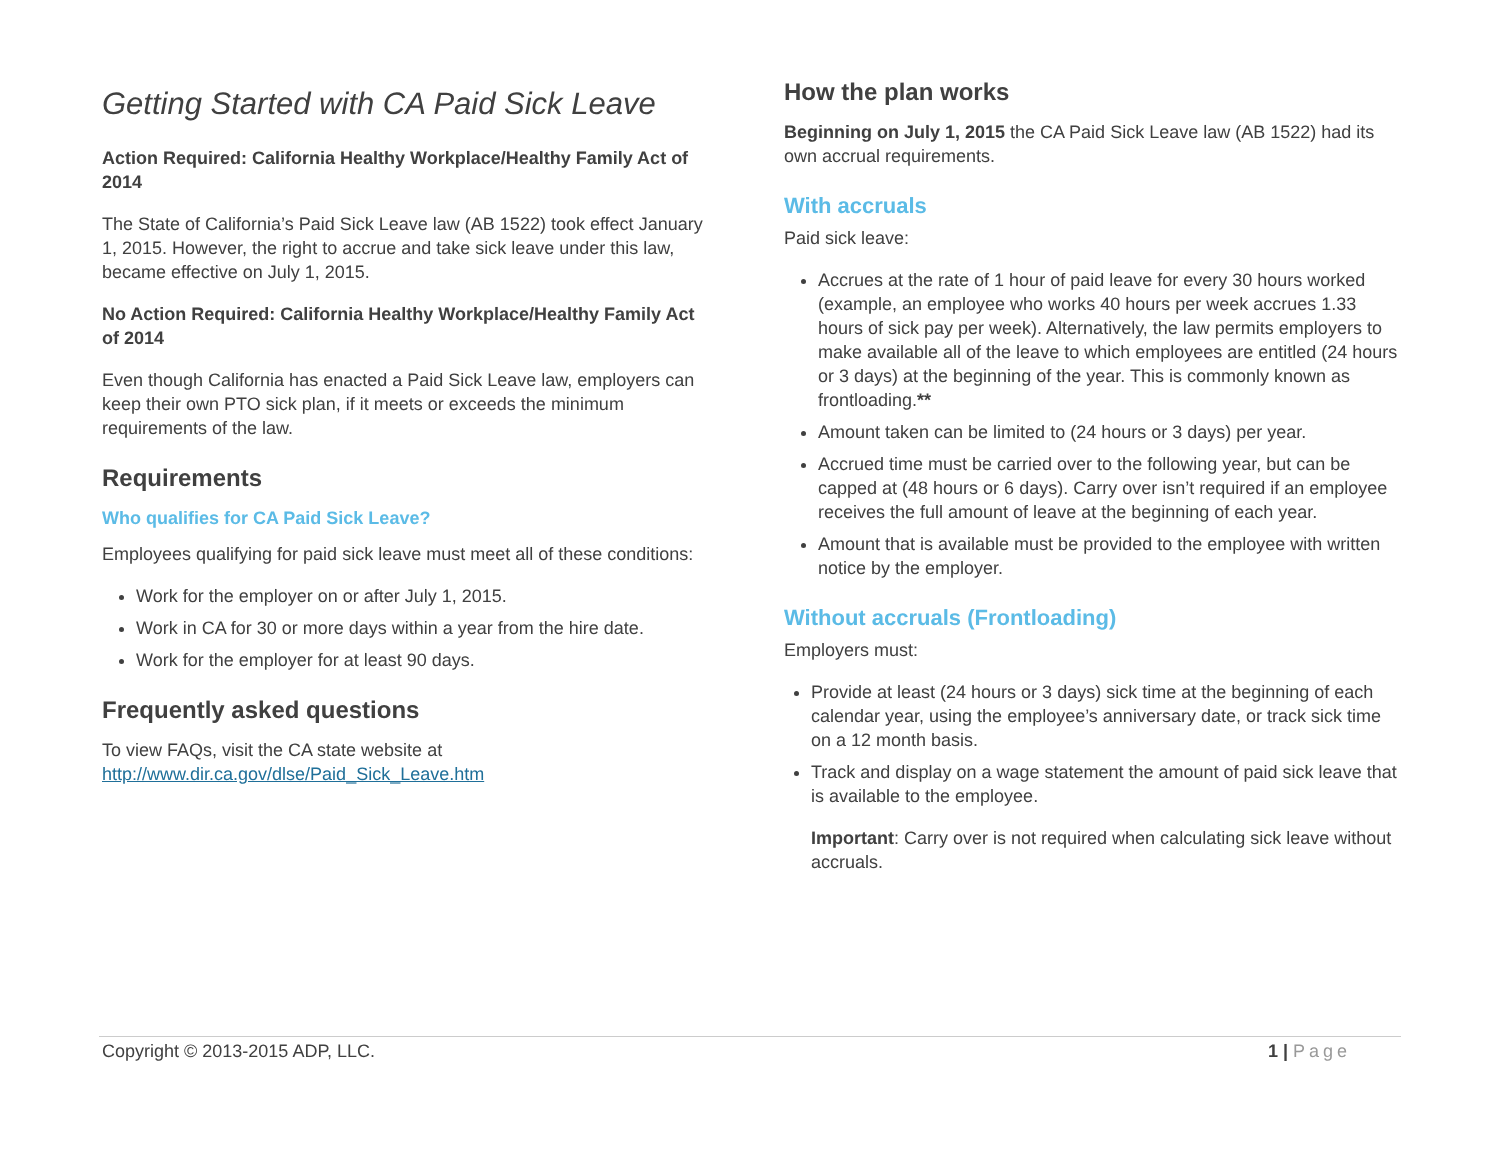Getting Started with CA Paid Sick Leave
Action Required: California Healthy Workplace/Healthy Family Act of 2014
The State of California’s Paid Sick Leave law (AB 1522) took effect January 1, 2015. However, the right to accrue and take sick leave under this law, became effective on July 1, 2015.
No Action Required: California Healthy Workplace/Healthy Family Act of 2014
Even though California has enacted a Paid Sick Leave law, employers can keep their own PTO sick plan, if it meets or exceeds the minimum requirements of the law.
Requirements
Who qualifies for CA Paid Sick Leave?
Employees qualifying for paid sick leave must meet all of these conditions:
Work for the employer on or after July 1, 2015.
Work in CA for 30 or more days within a year from the hire date.
Work for the employer for at least 90 days.
Frequently asked questions
To view FAQs, visit the CA state website at http://www.dir.ca.gov/dlse/Paid_Sick_Leave.htm
How the plan works
Beginning on July 1, 2015 the CA Paid Sick Leave law (AB 1522) had its own accrual requirements.
With accruals
Paid sick leave:
Accrues at the rate of 1 hour of paid leave for every 30 hours worked (example, an employee who works 40 hours per week accrues 1.33 hours of sick pay per week). Alternatively, the law permits employers to make available all of the leave to which employees are entitled (24 hours or 3 days) at the beginning of the year. This is commonly known as frontloading.**
Amount taken can be limited to (24 hours or 3 days) per year.
Accrued time must be carried over to the following year, but can be capped at (48 hours or 6 days). Carry over isn’t required if an employee receives the full amount of leave at the beginning of each year.
Amount that is available must be provided to the employee with written notice by the employer.
Without accruals (Frontloading)
Employers must:
Provide at least (24 hours or 3 days) sick time at the beginning of each calendar year, using the employee’s anniversary date, or track sick time on a 12 month basis.
Track and display on a wage statement the amount of paid sick leave that is available to the employee.
Important: Carry over is not required when calculating sick leave without accruals.
Copyright © 2013-2015 ADP, LLC. 1 | Page